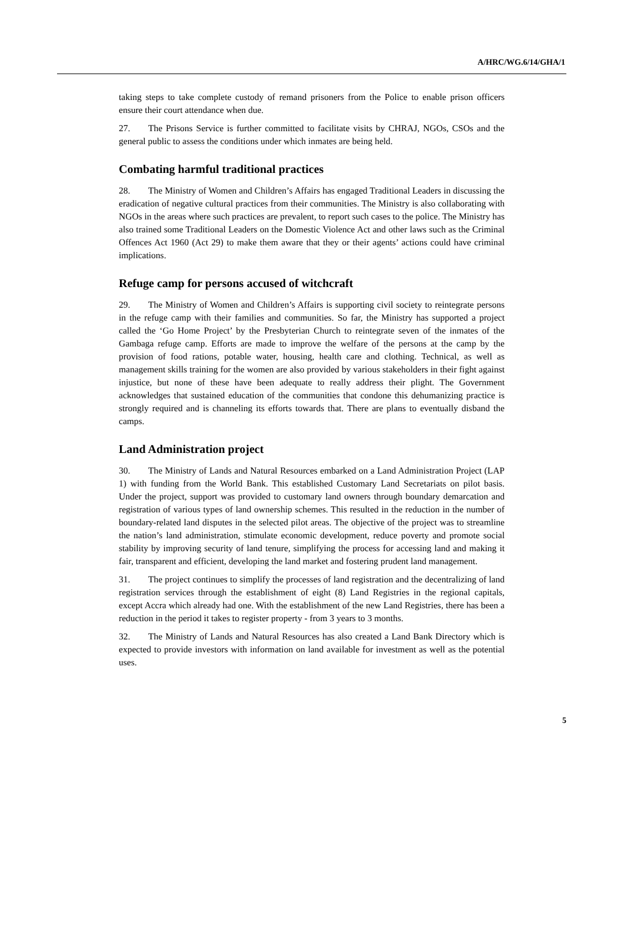A/HRC/WG.6/14/GHA/1
taking steps to take complete custody of remand prisoners from the Police to enable prison officers ensure their court attendance when due.
27. The Prisons Service is further committed to facilitate visits by CHRAJ, NGOs, CSOs and the general public to assess the conditions under which inmates are being held.
Combating harmful traditional practices
28. The Ministry of Women and Children’s Affairs has engaged Traditional Leaders in discussing the eradication of negative cultural practices from their communities. The Ministry is also collaborating with NGOs in the areas where such practices are prevalent, to report such cases to the police. The Ministry has also trained some Traditional Leaders on the Domestic Violence Act and other laws such as the Criminal Offences Act 1960 (Act 29) to make them aware that they or their agents’ actions could have criminal implications.
Refuge camp for persons accused of witchcraft
29. The Ministry of Women and Children’s Affairs is supporting civil society to reintegrate persons in the refuge camp with their families and communities. So far, the Ministry has supported a project called the ‘Go Home Project’ by the Presbyterian Church to reintegrate seven of the inmates of the Gambaga refuge camp. Efforts are made to improve the welfare of the persons at the camp by the provision of food rations, potable water, housing, health care and clothing. Technical, as well as management skills training for the women are also provided by various stakeholders in their fight against injustice, but none of these have been adequate to really address their plight. The Government acknowledges that sustained education of the communities that condone this dehumanizing practice is strongly required and is channeling its efforts towards that. There are plans to eventually disband the camps.
Land Administration project
30. The Ministry of Lands and Natural Resources embarked on a Land Administration Project (LAP 1) with funding from the World Bank. This established Customary Land Secretariats on pilot basis. Under the project, support was provided to customary land owners through boundary demarcation and registration of various types of land ownership schemes. This resulted in the reduction in the number of boundary-related land disputes in the selected pilot areas. The objective of the project was to streamline the nation’s land administration, stimulate economic development, reduce poverty and promote social stability by improving security of land tenure, simplifying the process for accessing land and making it fair, transparent and efficient, developing the land market and fostering prudent land management.
31. The project continues to simplify the processes of land registration and the decentralizing of land registration services through the establishment of eight (8) Land Registries in the regional capitals, except Accra which already had one. With the establishment of the new Land Registries, there has been a reduction in the period it takes to register property - from 3 years to 3 months.
32. The Ministry of Lands and Natural Resources has also created a Land Bank Directory which is expected to provide investors with information on land available for investment as well as the potential uses.
5